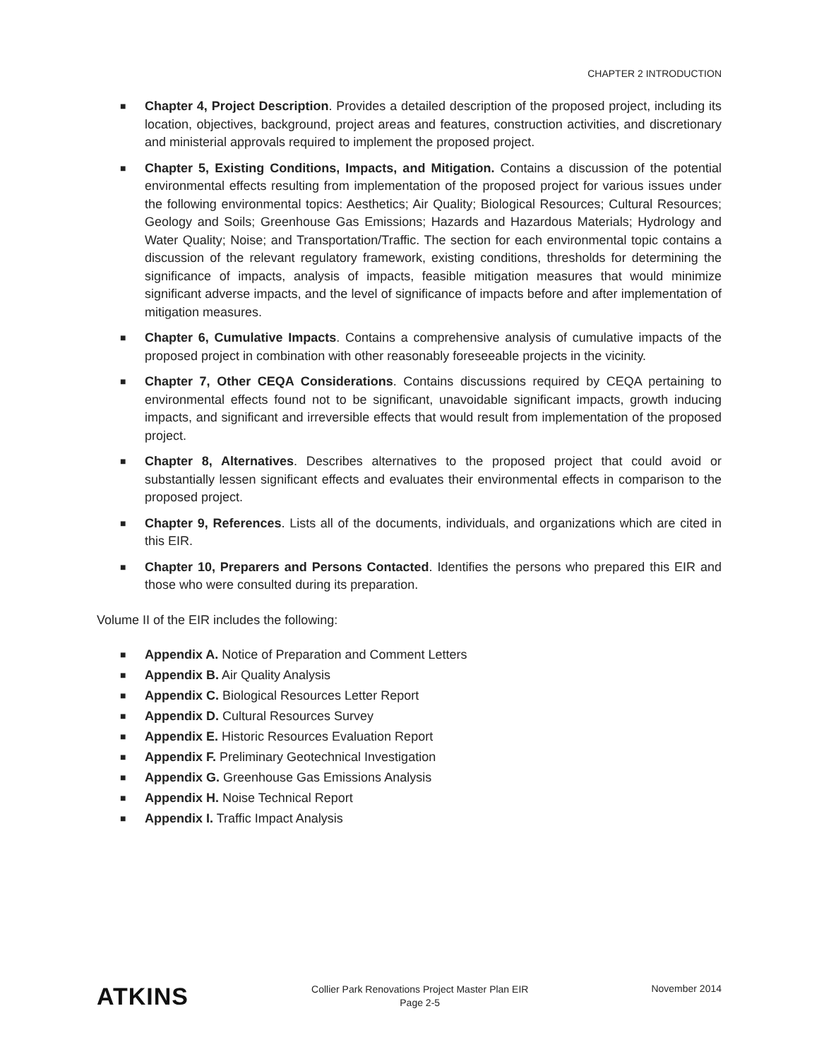CHAPTER 2 INTRODUCTION
■ Chapter 4, Project Description. Provides a detailed description of the proposed project, including its location, objectives, background, project areas and features, construction activities, and discretionary and ministerial approvals required to implement the proposed project.
■ Chapter 5, Existing Conditions, Impacts, and Mitigation. Contains a discussion of the potential environmental effects resulting from implementation of the proposed project for various issues under the following environmental topics: Aesthetics; Air Quality; Biological Resources; Cultural Resources; Geology and Soils; Greenhouse Gas Emissions; Hazards and Hazardous Materials; Hydrology and Water Quality; Noise; and Transportation/Traffic. The section for each environmental topic contains a discussion of the relevant regulatory framework, existing conditions, thresholds for determining the significance of impacts, analysis of impacts, feasible mitigation measures that would minimize significant adverse impacts, and the level of significance of impacts before and after implementation of mitigation measures.
■ Chapter 6, Cumulative Impacts. Contains a comprehensive analysis of cumulative impacts of the proposed project in combination with other reasonably foreseeable projects in the vicinity.
■ Chapter 7, Other CEQA Considerations. Contains discussions required by CEQA pertaining to environmental effects found not to be significant, unavoidable significant impacts, growth inducing impacts, and significant and irreversible effects that would result from implementation of the proposed project.
■ Chapter 8, Alternatives. Describes alternatives to the proposed project that could avoid or substantially lessen significant effects and evaluates their environmental effects in comparison to the proposed project.
■ Chapter 9, References. Lists all of the documents, individuals, and organizations which are cited in this EIR.
■ Chapter 10, Preparers and Persons Contacted. Identifies the persons who prepared this EIR and those who were consulted during its preparation.
Volume II of the EIR includes the following:
■ Appendix A. Notice of Preparation and Comment Letters
■ Appendix B. Air Quality Analysis
■ Appendix C. Biological Resources Letter Report
■ Appendix D. Cultural Resources Survey
■ Appendix E. Historic Resources Evaluation Report
■ Appendix F. Preliminary Geotechnical Investigation
■ Appendix G. Greenhouse Gas Emissions Analysis
■ Appendix H. Noise Technical Report
■ Appendix I. Traffic Impact Analysis
ATKINS
Collier Park Renovations Project Master Plan EIR
Page 2-5
November 2014